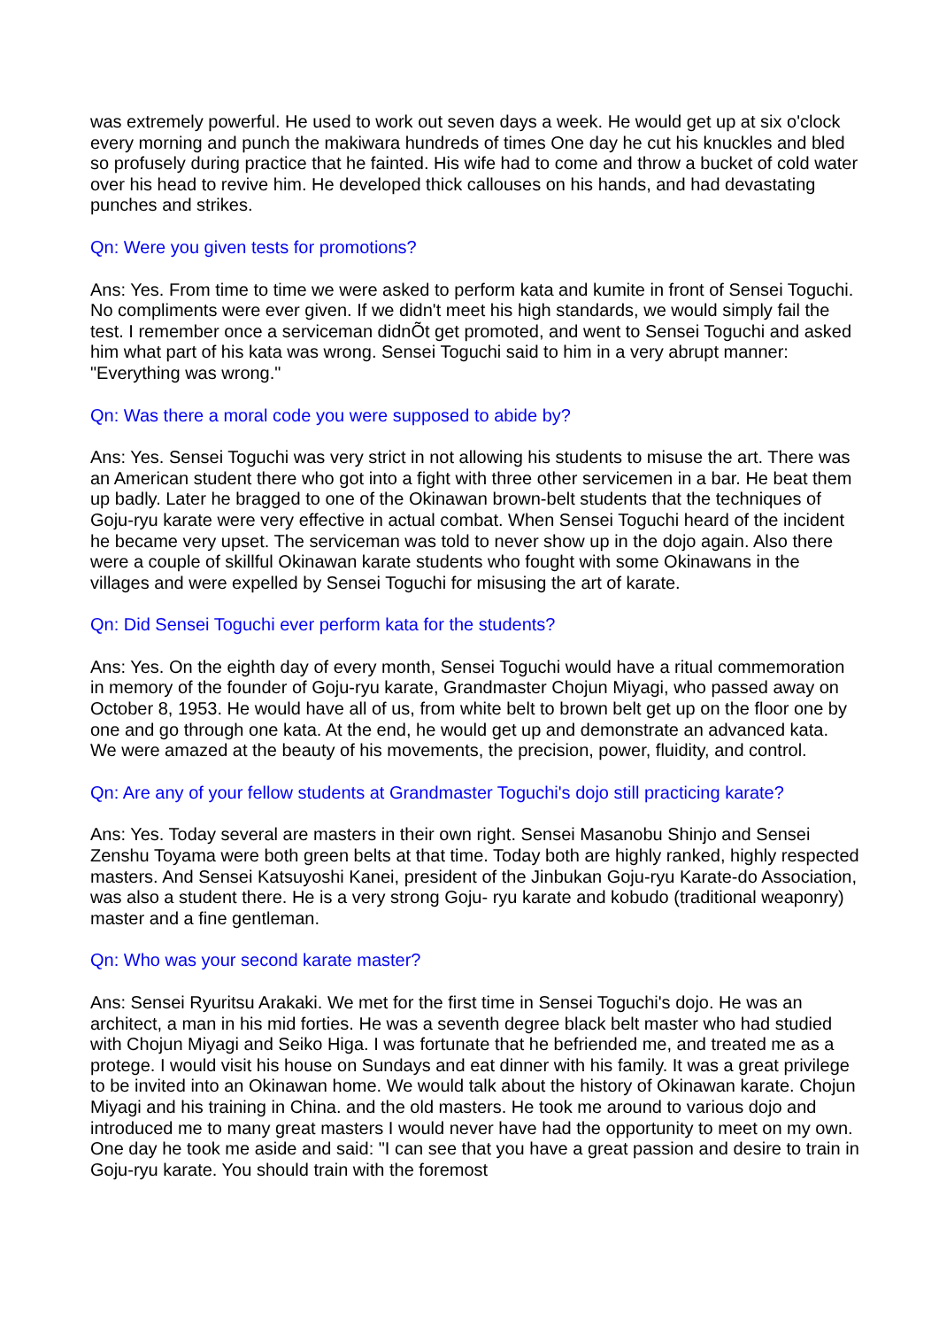was extremely powerful. He used to work out seven days a week. He would get up at six o'clock every morning and punch the makiwara hundreds of times One day he cut his knuckles and bled so profusely during practice that he fainted. His wife had to come and throw a bucket of cold water over his head to revive him. He developed thick callouses on his hands, and had devastating punches and strikes.
Qn: Were you given tests for promotions?
Ans: Yes. From time to time we were asked to perform kata and kumite in front of Sensei Toguchi. No compliments were ever given. If we didn't meet his high standards, we would simply fail the test. I remember once a serviceman didnÕt get promoted, and went to Sensei Toguchi and asked him what part of his kata was wrong. Sensei Toguchi said to him in a very abrupt manner: "Everything was wrong."
Qn: Was there a moral code you were supposed to abide by?
Ans: Yes. Sensei Toguchi was very strict in not allowing his students to misuse the art. There was an American student there who got into a fight with three other servicemen in a bar. He beat them up badly. Later he bragged to one of the Okinawan brown-belt students that the techniques of Goju-ryu karate were very effective in actual combat. When Sensei Toguchi heard of the incident he became very upset. The serviceman was told to never show up in the dojo again. Also there were a couple of skillful Okinawan karate students who fought with some Okinawans in the villages and were expelled by Sensei Toguchi for misusing the art of karate.
Qn: Did Sensei Toguchi ever perform kata for the students?
Ans: Yes. On the eighth day of every month, Sensei Toguchi would have a ritual commemoration in memory of the founder of Goju-ryu karate, Grandmaster Chojun Miyagi, who passed away on October 8, 1953. He would have all of us, from white belt to brown belt get up on the floor one by one and go through one kata. At the end, he would get up and demonstrate an advanced kata. We were amazed at the beauty of his movements, the precision, power, fluidity, and control.
Qn: Are any of your fellow students at Grandmaster Toguchi's dojo still practicing karate?
Ans: Yes. Today several are masters in their own right. Sensei Masanobu Shinjo and Sensei Zenshu Toyama were both green belts at that time. Today both are highly ranked, highly respected masters. And Sensei Katsuyoshi Kanei, president of the Jinbukan Goju-ryu Karate-do Association, was also a student there. He is a very strong Goju- ryu karate and kobudo (traditional weaponry) master and a fine gentleman.
Qn: Who was your second karate master?
Ans: Sensei Ryuritsu Arakaki. We met for the first time in Sensei Toguchi's dojo. He was an architect, a man in his mid forties. He was a seventh degree black belt master who had studied with Chojun Miyagi and Seiko Higa. I was fortunate that he befriended me, and treated me as a protege. I would visit his house on Sundays and eat dinner with his family. It was a great privilege to be invited into an Okinawan home. We would talk about the history of Okinawan karate. Chojun Miyagi and his training in China. and the old masters. He took me around to various dojo and introduced me to many great masters I would never have had the opportunity to meet on my own. One day he took me aside and said: "I can see that you have a great passion and desire to train in Goju-ryu karate. You should train with the foremost